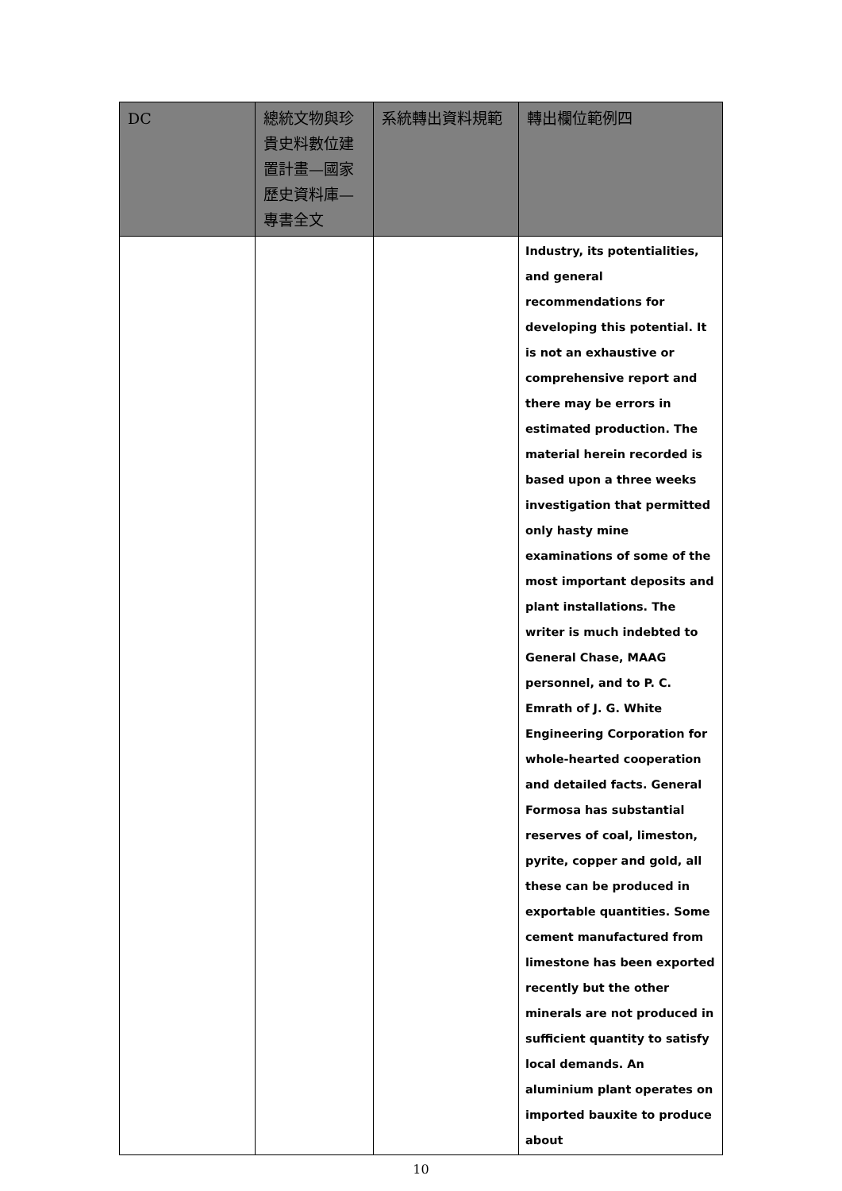| DC | 總統文物與珍貴史料數位建置計畫—國家歷史資料庫—專書全文 | 系統轉出資料規範 | 轉出欄位範例四 |
| --- | --- | --- | --- |
| | | | Industry, its potentialities, and general recommendations for developing this potential. It is not an exhaustive or comprehensive report and there may be errors in estimated production. The material herein recorded is based upon a three weeks investigation that permitted only hasty mine examinations of some of the most important deposits and plant installations. The writer is much indebted to General Chase, MAAG personnel, and to P. C. Emrath of J. G. White Engineering Corporation for whole-hearted cooperation and detailed facts. General Formosa has substantial reserves of coal, limeston, pyrite, copper and gold, all these can be produced in exportable quantities. Some cement manufactured from limestone has been exported recently but the other minerals are not produced in sufficient quantity to satisfy local demands. An aluminium plant operates on imported bauxite to produce about |
10